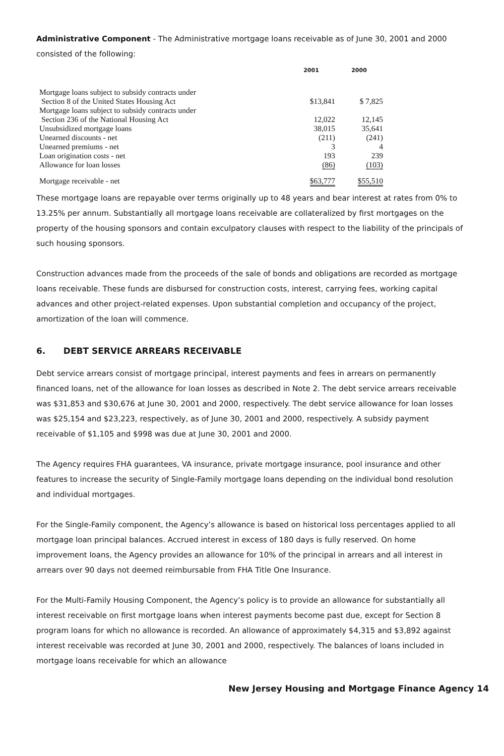Administrative Component - The Administrative mortgage loans receivable as of June 30, 2001 and 2000 consisted of the following:
| | 2001 | 2000 |
| --- | --- | --- |
| Mortgage loans subject to subsidy contracts under | | |
| Section 8 of the United States Housing Act | $13,841 | $ 7,825 |
| Mortgage loans subject to subsidy contracts under | | |
| Section 236 of the National Housing Act | 12,022 | 12,145 |
| Unsubsidized mortgage loans | 38,015 | 35,641 |
| Unearned discounts - net | (211) | (241) |
| Unearned premiums - net | 3 | 4 |
| Loan origination costs - net | 193 | 239 |
| Allowance for loan losses | (86) | (103) |
| Mortgage receivable - net | $63,777 | $55,510 |
These mortgage loans are repayable over terms originally up to 48 years and bear interest at rates from 0% to 13.25% per annum. Substantially all mortgage loans receivable are collateralized by first mortgages on the property of the housing sponsors and contain exculpatory clauses with respect to the liability of the principals of such housing sponsors.
Construction advances made from the proceeds of the sale of bonds and obligations are recorded as mortgage loans receivable. These funds are disbursed for construction costs, interest, carrying fees, working capital advances and other project-related expenses. Upon substantial completion and occupancy of the project, amortization of the loan will commence.
6. DEBT SERVICE ARREARS RECEIVABLE
Debt service arrears consist of mortgage principal, interest payments and fees in arrears on permanently financed loans, net of the allowance for loan losses as described in Note 2. The debt service arrears receivable was $31,853 and $30,676 at June 30, 2001 and 2000, respectively. The debt service allowance for loan losses was $25,154 and $23,223, respectively, as of June 30, 2001 and 2000, respectively. A subsidy payment receivable of $1,105 and $998 was due at June 30, 2001 and 2000.
The Agency requires FHA guarantees, VA insurance, private mortgage insurance, pool insurance and other features to increase the security of Single-Family mortgage loans depending on the individual bond resolution and individual mortgages.
For the Single-Family component, the Agency’s allowance is based on historical loss percentages applied to all mortgage loan principal balances. Accrued interest in excess of 180 days is fully reserved. On home improvement loans, the Agency provides an allowance for 10% of the principal in arrears and all interest in arrears over 90 days not deemed reimbursable from FHA Title One Insurance.
For the Multi-Family Housing Component, the Agency’s policy is to provide an allowance for substantially all interest receivable on first mortgage loans when interest payments become past due, except for Section 8 program loans for which no allowance is recorded. An allowance of approximately $4,315 and $3,892 against interest receivable was recorded at June 30, 2001 and 2000, respectively. The balances of loans included in mortgage loans receivable for which an allowance
New Jersey Housing and Mortgage Finance Agency 14